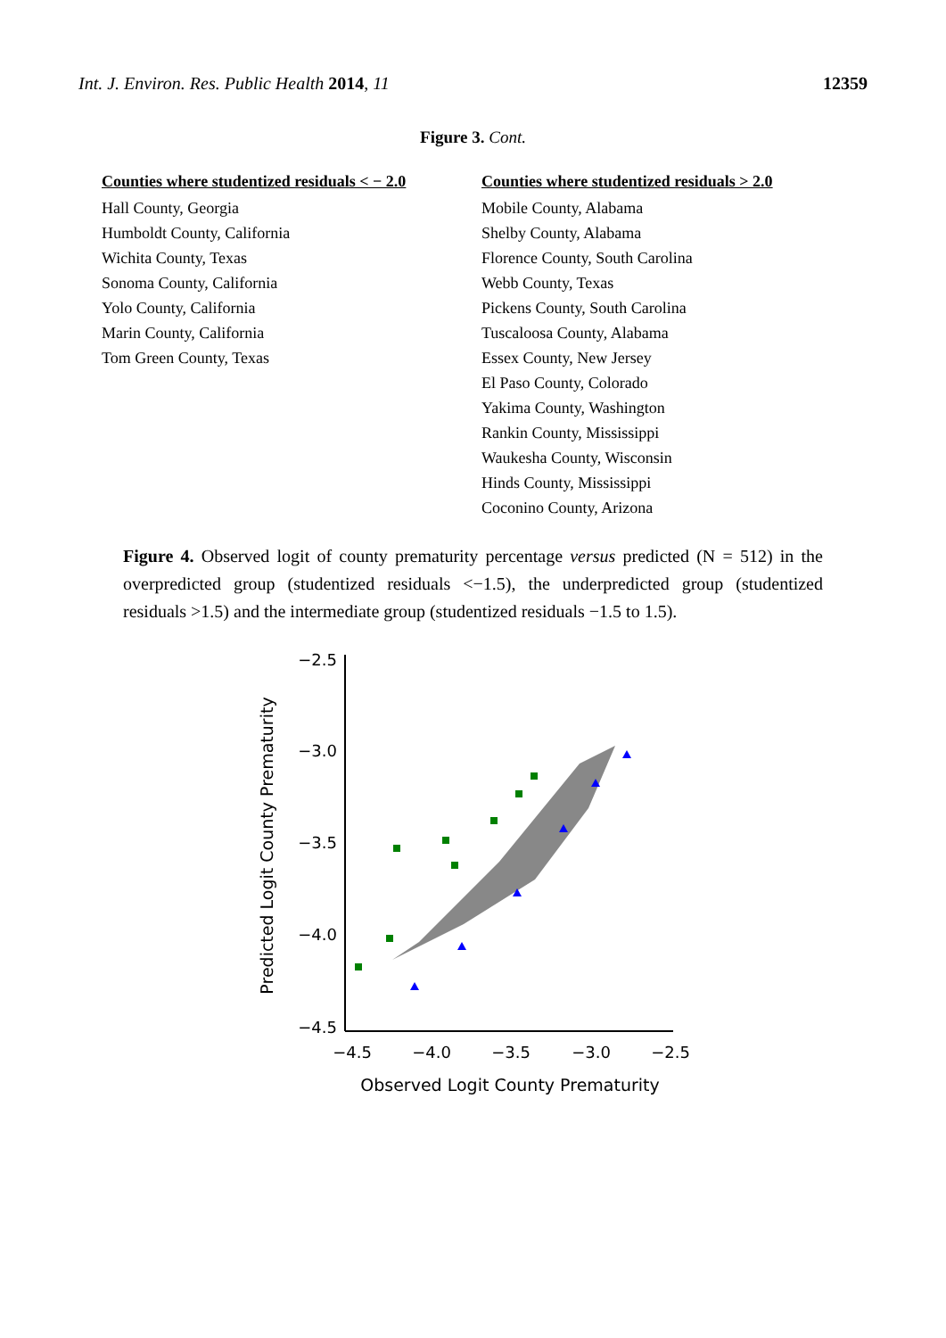Int. J. Environ. Res. Public Health 2014, 11 12359
Figure 3. Cont.
| Counties where studentized residuals < − 2.0 | Counties where studentized residuals > 2.0 |
| --- | --- |
| Hall County, Georgia | Mobile County, Alabama |
| Humboldt County, California | Shelby County, Alabama |
| Wichita County, Texas | Florence County, South Carolina |
| Sonoma County, California | Webb County, Texas |
| Yolo County, California | Pickens County, South Carolina |
| Marin County, California | Tuscaloosa County, Alabama |
| Tom Green County, Texas | Essex County, New Jersey |
| | El Paso County, Colorado |
| | Yakima County, Washington |
| | Rankin County, Mississippi |
| | Waukesha County, Wisconsin |
| | Hinds County, Mississippi |
| | Coconino County, Arizona |
Figure 4. Observed logit of county prematurity percentage versus predicted (N = 512) in the overpredicted group (studentized residuals <−1.5), the underpredicted group (studentized residuals >1.5) and the intermediate group (studentized residuals −1.5 to 1.5).
−2.5
−3.0
−3.5
−4.0
−4.5
−4.5
−4.0
−3.5
−3.0
−2.5
Observed Logit County Prematurity
Predicted Logit County Prematurity